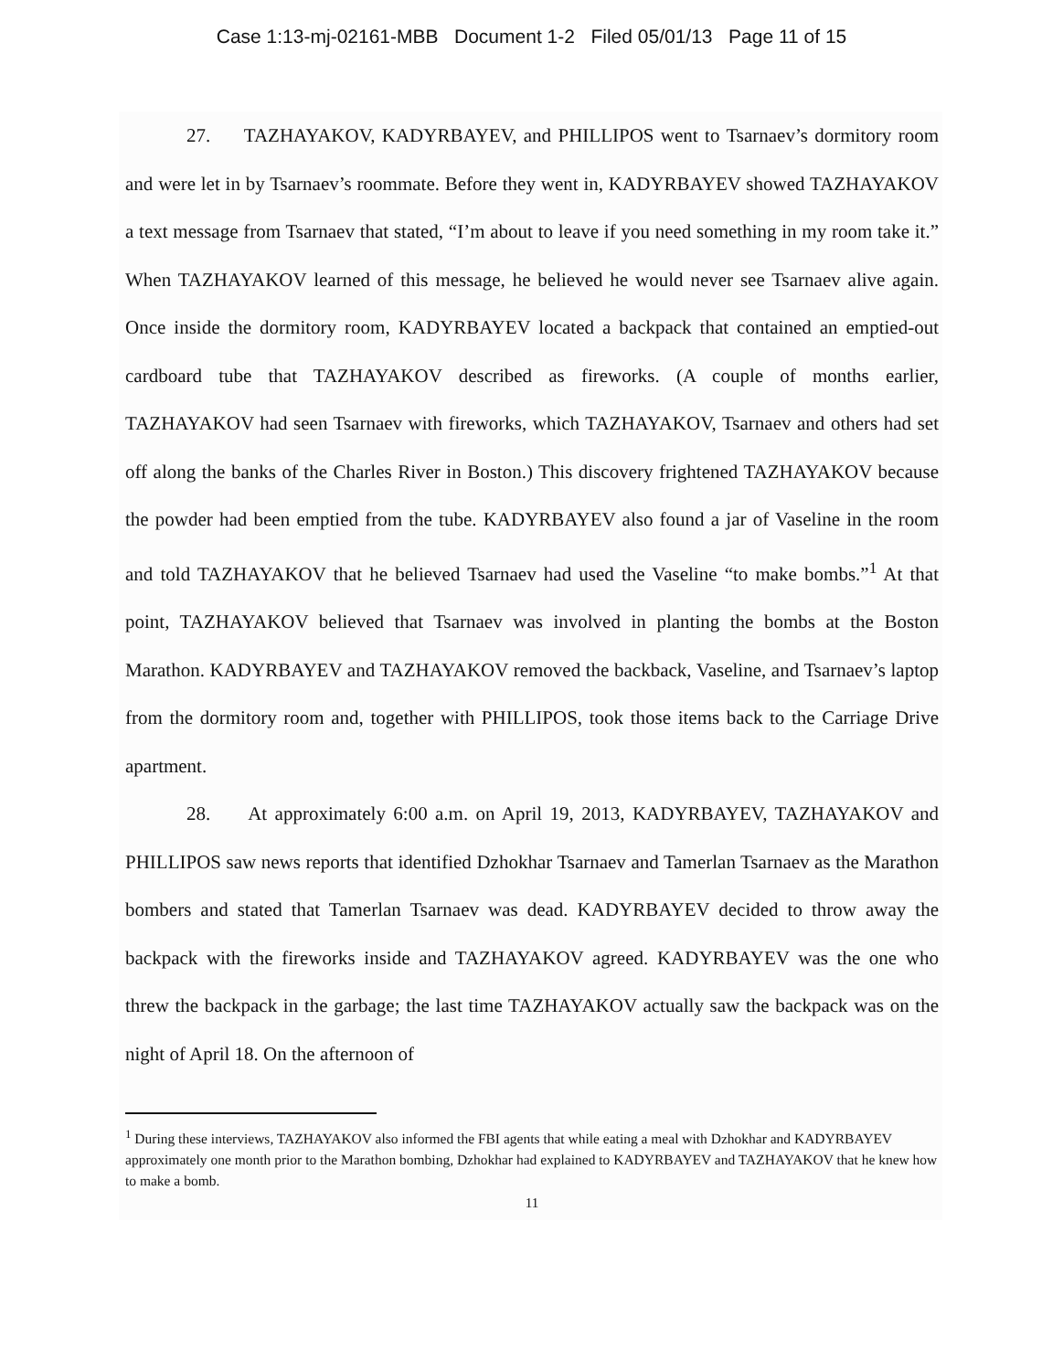Case 1:13-mj-02161-MBB Document 1-2 Filed 05/01/13 Page 11 of 15
27. TAZHAYAKOV, KADYRBAYEV, and PHILLIPOS went to Tsarnaev’s dormitory room and were let in by Tsarnaev’s roommate. Before they went in, KADYRBAYEV showed TAZHAYAKOV a text message from Tsarnaev that stated, “I’m about to leave if you need something in my room take it.” When TAZHAYAKOV learned of this message, he believed he would never see Tsarnaev alive again. Once inside the dormitory room, KADYRBAYEV located a backpack that contained an emptied-out cardboard tube that TAZHAYAKOV described as fireworks. (A couple of months earlier, TAZHAYAKOV had seen Tsarnaev with fireworks, which TAZHAYAKOV, Tsarnaev and others had set off along the banks of the Charles River in Boston.) This discovery frightened TAZHAYAKOV because the powder had been emptied from the tube. KADYRBAYEV also found a jar of Vaseline in the room and told TAZHAYAKOV that he believed Tsarnaev had used the Vaseline “to make bombs.”<sup>1</sup> At that point, TAZHAYAKOV believed that Tsarnaev was involved in planting the bombs at the Boston Marathon. KADYRBAYEV and TAZHAYAKOV removed the backback, Vaseline, and Tsarnaev’s laptop from the dormitory room and, together with PHILLIPOS, took those items back to the Carriage Drive apartment.
28. At approximately 6:00 a.m. on April 19, 2013, KADYRBAYEV, TAZHAYAKOV and PHILLIPOS saw news reports that identified Dzhokhar Tsarnaev and Tamerlan Tsarnaev as the Marathon bombers and stated that Tamerlan Tsarnaev was dead. KADYRBAYEV decided to throw away the backpack with the fireworks inside and TAZHAYAKOV agreed. KADYRBAYEV was the one who threw the backpack in the garbage; the last time TAZHAYAKOV actually saw the backpack was on the night of April 18. On the afternoon of
<sup>1</sup> During these interviews, TAZHAYAKOV also informed the FBI agents that while eating a meal with Dzhokhar and KADYRBAYEV approximately one month prior to the Marathon bombing, Dzhokhar had explained to KADYRBAYEV and TAZHAYAKOV that he knew how to make a bomb.
11